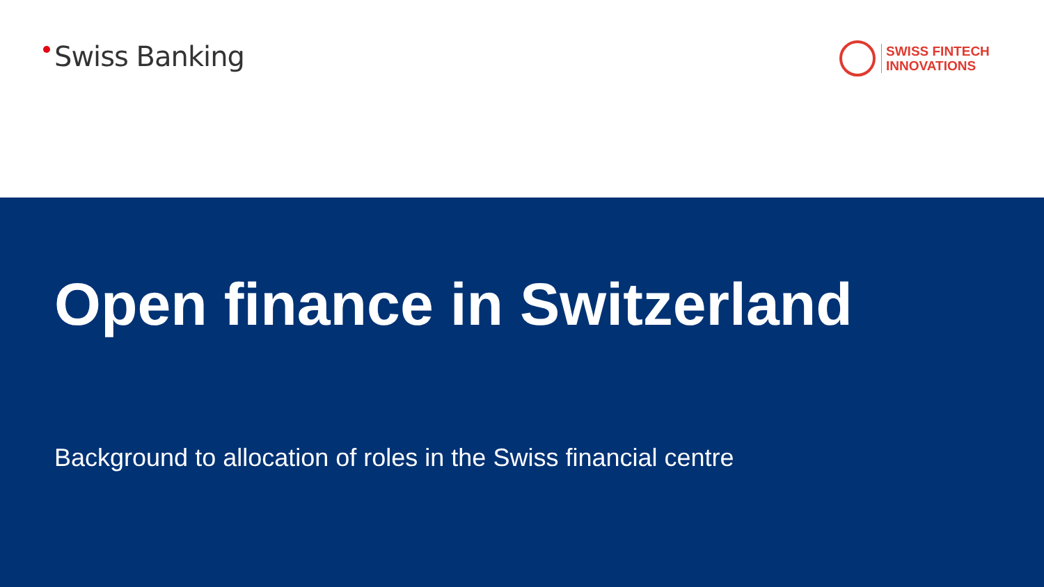Swiss Banking
SWISS FINTECH
INNOVATIONS
Open finance in Switzerland
Background to allocation of roles in the Swiss financial centre